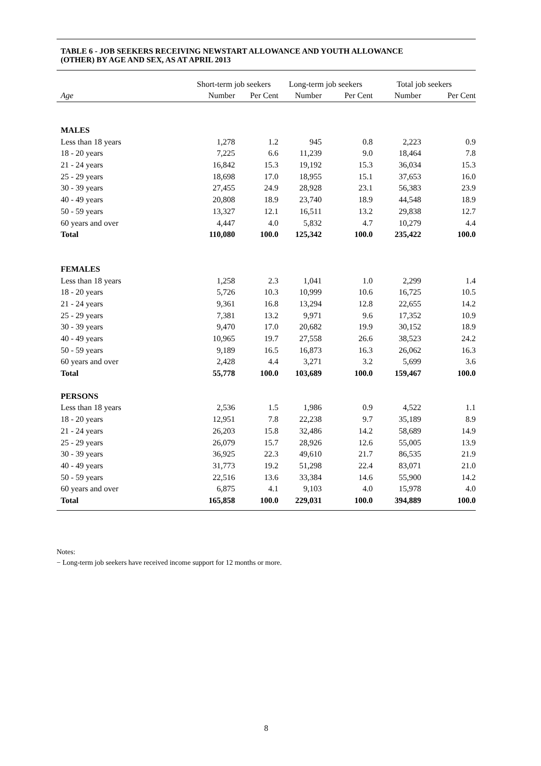TABLE 6 - JOB SEEKERS RECEIVING NEWSTART ALLOWANCE AND YOUTH ALLOWANCE
(OTHER) BY AGE AND SEX, AS AT APRIL 2013
| | Short-term job seekers | | Long-term job seekers | | Total job seekers | |
| --- | --- | --- | --- | --- | --- | --- |
| Age | Number | Per Cent | Number | Per Cent | Number | Per Cent |
| MALES | | | | | | |
| Less than 18 years | 1,278 | 1.2 | 945 | 0.8 | 2,223 | 0.9 |
| 18 - 20 years | 7,225 | 6.6 | 11,239 | 9.0 | 18,464 | 7.8 |
| 21 - 24 years | 16,842 | 15.3 | 19,192 | 15.3 | 36,034 | 15.3 |
| 25 - 29 years | 18,698 | 17.0 | 18,955 | 15.1 | 37,653 | 16.0 |
| 30 - 39 years | 27,455 | 24.9 | 28,928 | 23.1 | 56,383 | 23.9 |
| 40 - 49 years | 20,808 | 18.9 | 23,740 | 18.9 | 44,548 | 18.9 |
| 50 - 59 years | 13,327 | 12.1 | 16,511 | 13.2 | 29,838 | 12.7 |
| 60 years and over | 4,447 | 4.0 | 5,832 | 4.7 | 10,279 | 4.4 |
| Total | 110,080 | 100.0 | 125,342 | 100.0 | 235,422 | 100.0 |
| FEMALES | | | | | | |
| Less than 18 years | 1,258 | 2.3 | 1,041 | 1.0 | 2,299 | 1.4 |
| 18 - 20 years | 5,726 | 10.3 | 10,999 | 10.6 | 16,725 | 10.5 |
| 21 - 24 years | 9,361 | 16.8 | 13,294 | 12.8 | 22,655 | 14.2 |
| 25 - 29 years | 7,381 | 13.2 | 9,971 | 9.6 | 17,352 | 10.9 |
| 30 - 39 years | 9,470 | 17.0 | 20,682 | 19.9 | 30,152 | 18.9 |
| 40 - 49 years | 10,965 | 19.7 | 27,558 | 26.6 | 38,523 | 24.2 |
| 50 - 59 years | 9,189 | 16.5 | 16,873 | 16.3 | 26,062 | 16.3 |
| 60 years and over | 2,428 | 4.4 | 3,271 | 3.2 | 5,699 | 3.6 |
| Total | 55,778 | 100.0 | 103,689 | 100.0 | 159,467 | 100.0 |
| PERSONS | | | | | | |
| Less than 18 years | 2,536 | 1.5 | 1,986 | 0.9 | 4,522 | 1.1 |
| 18 - 20 years | 12,951 | 7.8 | 22,238 | 9.7 | 35,189 | 8.9 |
| 21 - 24 years | 26,203 | 15.8 | 32,486 | 14.2 | 58,689 | 14.9 |
| 25 - 29 years | 26,079 | 15.7 | 28,926 | 12.6 | 55,005 | 13.9 |
| 30 - 39 years | 36,925 | 22.3 | 49,610 | 21.7 | 86,535 | 21.9 |
| 40 - 49 years | 31,773 | 19.2 | 51,298 | 22.4 | 83,071 | 21.0 |
| 50 - 59 years | 22,516 | 13.6 | 33,384 | 14.6 | 55,900 | 14.2 |
| 60 years and over | 6,875 | 4.1 | 9,103 | 4.0 | 15,978 | 4.0 |
| Total | 165,858 | 100.0 | 229,031 | 100.0 | 394,889 | 100.0 |
Notes:
− Long-term job seekers have received income support for 12 months or more.
8